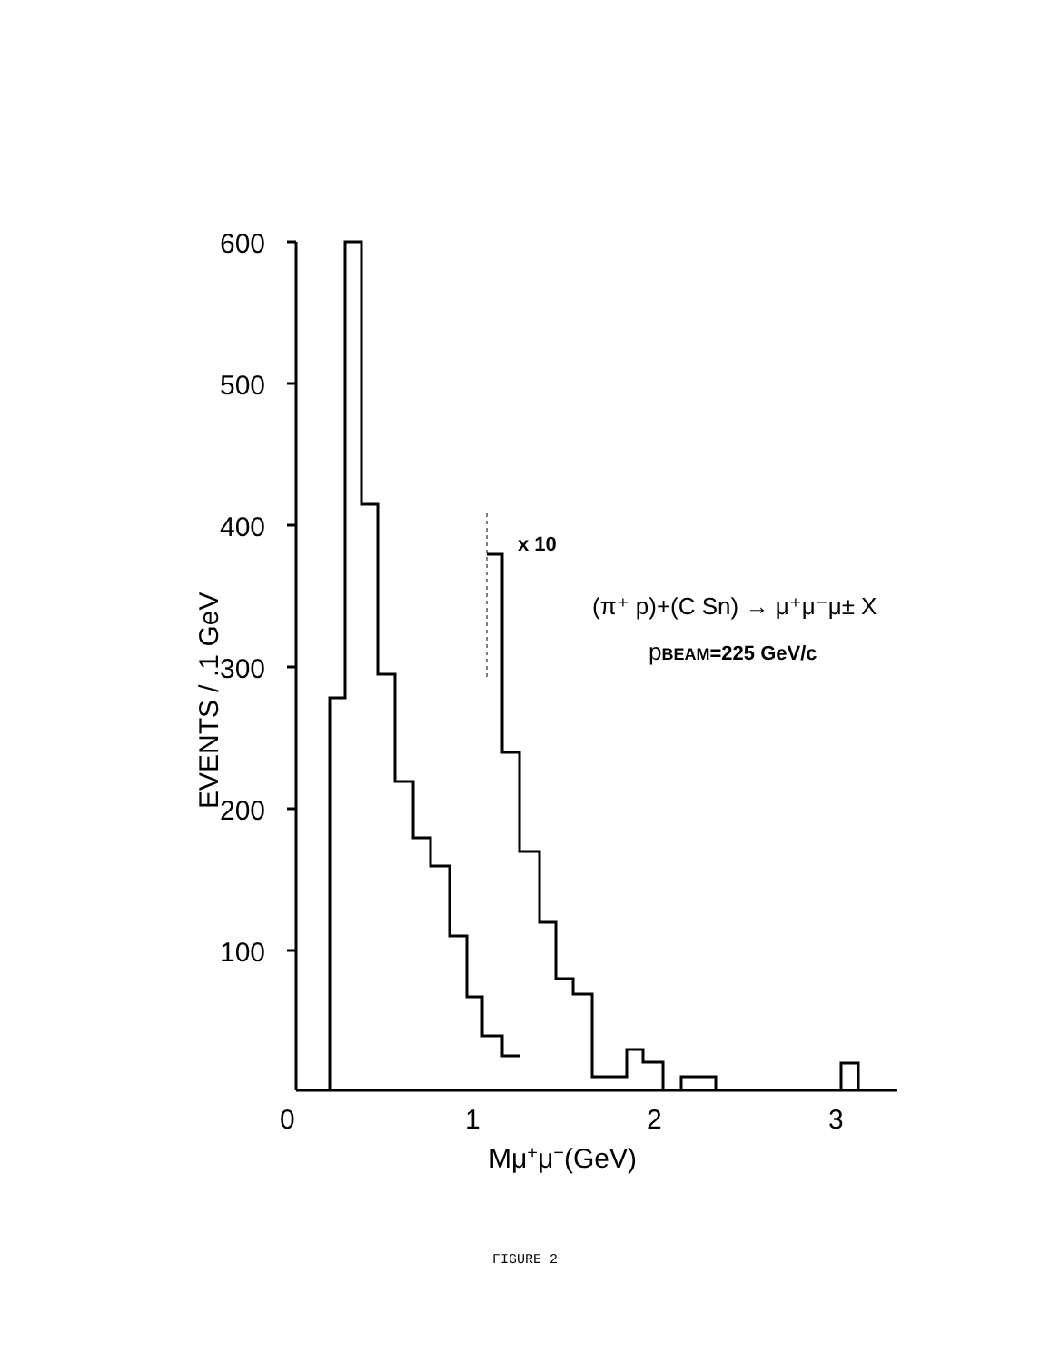600
500
400
300
200
100
0
1
2
3
Mμ+μ−(GeV)
EVENTS / .1 GeV
x 10
(π⁺ p)+(C Sn) → μ⁺μ⁻μ± X
pBEAM=225 GeV/c
FIGURE 2